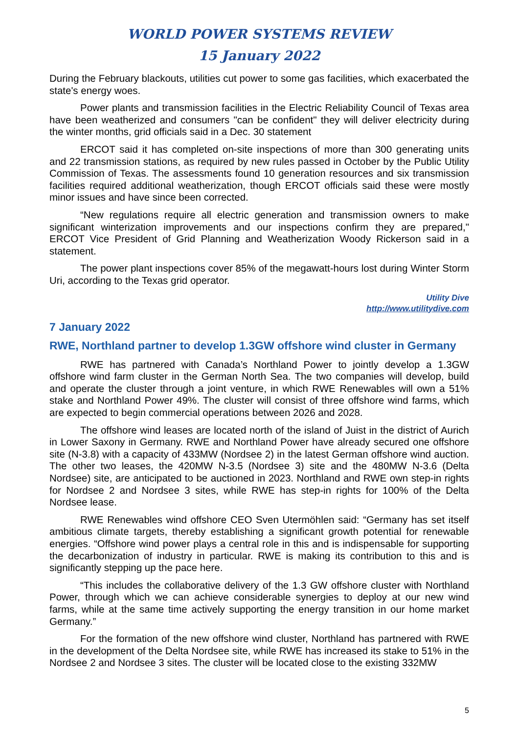WORLD POWER SYSTEMS REVIEW
15 January 2022
During the February blackouts, utilities cut power to some gas facilities, which exacerbated the state's energy woes.
Power plants and transmission facilities in the Electric Reliability Council of Texas area have been weatherized and consumers "can be confident" they will deliver electricity during the winter months, grid officials said in a Dec. 30 statement
ERCOT said it has completed on-site inspections of more than 300 generating units and 22 transmission stations, as required by new rules passed in October by the Public Utility Commission of Texas. The assessments found 10 generation resources and six transmission facilities required additional weatherization, though ERCOT officials said these were mostly minor issues and have since been corrected.
“New regulations require all electric generation and transmission owners to make significant winterization improvements and our inspections confirm they are prepared," ERCOT Vice President of Grid Planning and Weatherization Woody Rickerson said in a statement.
The power plant inspections cover 85% of the megawatt-hours lost during Winter Storm Uri, according to the Texas grid operator.
Utility Dive
http://www.utilitydive.com
7 January 2022
RWE, Northland partner to develop 1.3GW offshore wind cluster in Germany
RWE has partnered with Canada’s Northland Power to jointly develop a 1.3GW offshore wind farm cluster in the German North Sea. The two companies will develop, build and operate the cluster through a joint venture, in which RWE Renewables will own a 51% stake and Northland Power 49%. The cluster will consist of three offshore wind farms, which are expected to begin commercial operations between 2026 and 2028.
The offshore wind leases are located north of the island of Juist in the district of Aurich in Lower Saxony in Germany. RWE and Northland Power have already secured one offshore site (N-3.8) with a capacity of 433MW (Nordsee 2) in the latest German offshore wind auction. The other two leases, the 420MW N-3.5 (Nordsee 3) site and the 480MW N-3.6 (Delta Nordsee) site, are anticipated to be auctioned in 2023. Northland and RWE own step-in rights for Nordsee 2 and Nordsee 3 sites, while RWE has step-in rights for 100% of the Delta Nordsee lease.
RWE Renewables wind offshore CEO Sven Utermöhlen said: “Germany has set itself ambitious climate targets, thereby establishing a significant growth potential for renewable energies. “Offshore wind power plays a central role in this and is indispensable for supporting the decarbonization of industry in particular. RWE is making its contribution to this and is significantly stepping up the pace here.
“This includes the collaborative delivery of the 1.3 GW offshore cluster with Northland Power, through which we can achieve considerable synergies to deploy at our new wind farms, while at the same time actively supporting the energy transition in our home market Germany.”
For the formation of the new offshore wind cluster, Northland has partnered with RWE in the development of the Delta Nordsee site, while RWE has increased its stake to 51% in the Nordsee 2 and Nordsee 3 sites. The cluster will be located close to the existing 332MW
5